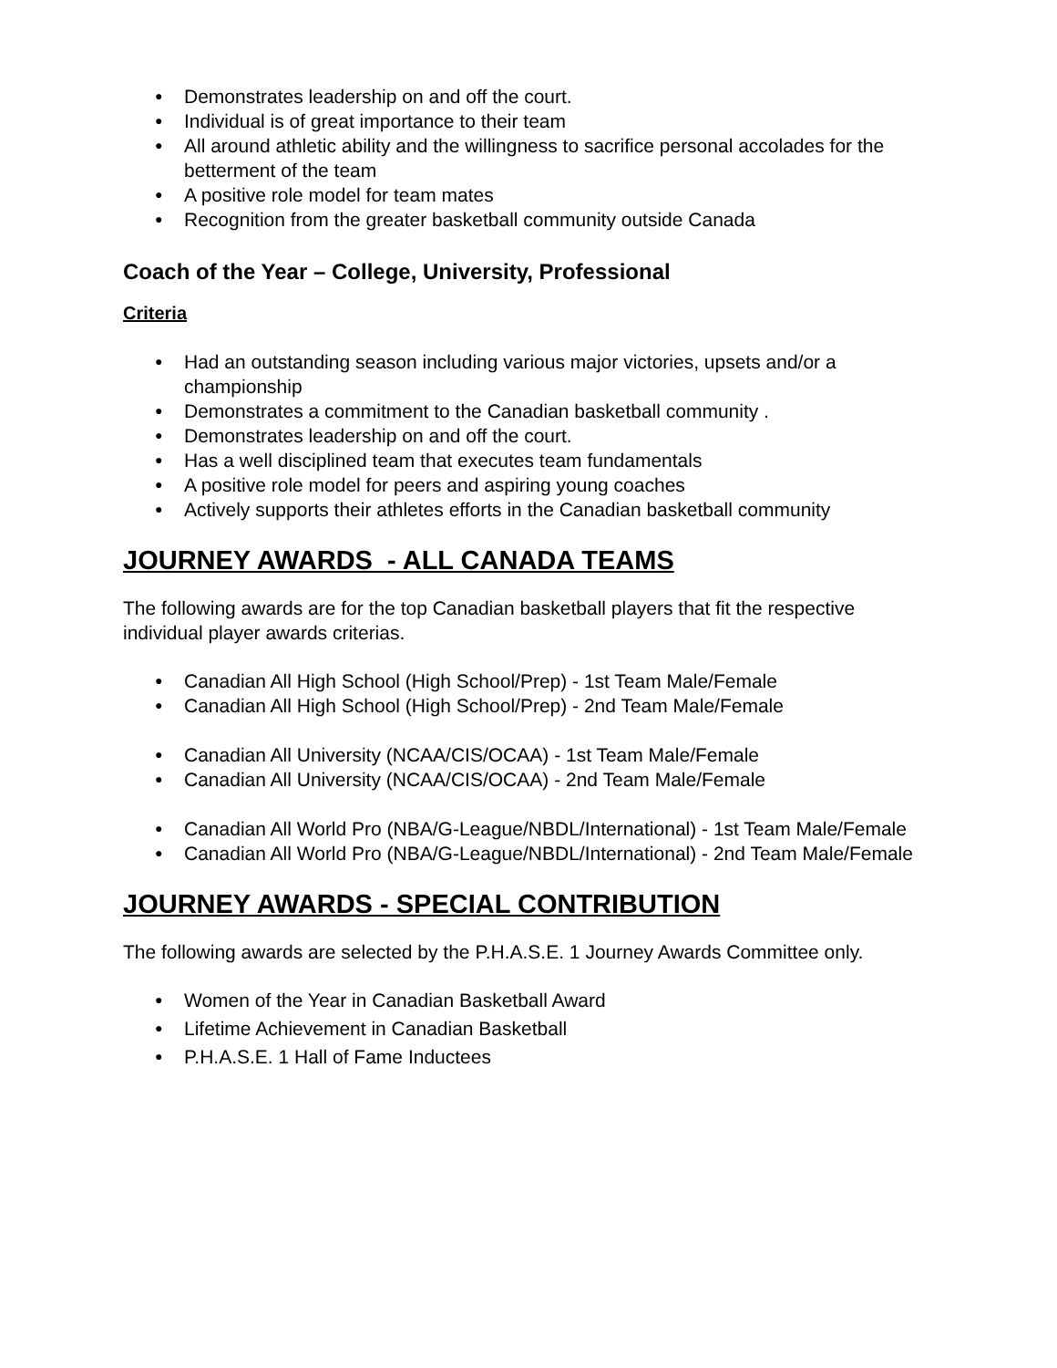● Demonstrates leadership on and off the court.
● Individual is of great importance to their team
● All around athletic ability and the willingness to sacrifice personal accolades for the betterment of the team
● A positive role model for team mates
● Recognition from the greater basketball community outside Canada
Coach of the Year – College, University, Professional
Criteria
● Had an outstanding season including various major victories, upsets and/or a championship
● Demonstrates a commitment to the Canadian basketball community .
● Demonstrates leadership on and off the court.
● Has a well disciplined team that executes team fundamentals
● A positive role model for peers and aspiring young coaches
● Actively supports their athletes efforts in the Canadian basketball community
JOURNEY AWARDS - ALL CANADA TEAMS
The following awards are for the top Canadian basketball players that fit the respective individual player awards criterias.
● Canadian All High School (High School/Prep) - 1st Team Male/Female
● Canadian All High School (High School/Prep) - 2nd Team Male/Female
● Canadian All University (NCAA/CIS/OCAA) - 1st Team Male/Female
● Canadian All University (NCAA/CIS/OCAA) - 2nd Team Male/Female
● Canadian All World Pro (NBA/G-League/NBDL/International) - 1st Team Male/Female
● Canadian All World Pro (NBA/G-League/NBDL/International) - 2nd Team Male/Female
JOURNEY AWARDS - SPECIAL CONTRIBUTION
The following awards are selected by the P.H.A.S.E. 1 Journey Awards Committee only.
● Women of the Year in Canadian Basketball Award
● Lifetime Achievement in Canadian Basketball
● P.H.A.S.E. 1 Hall of Fame Inductees